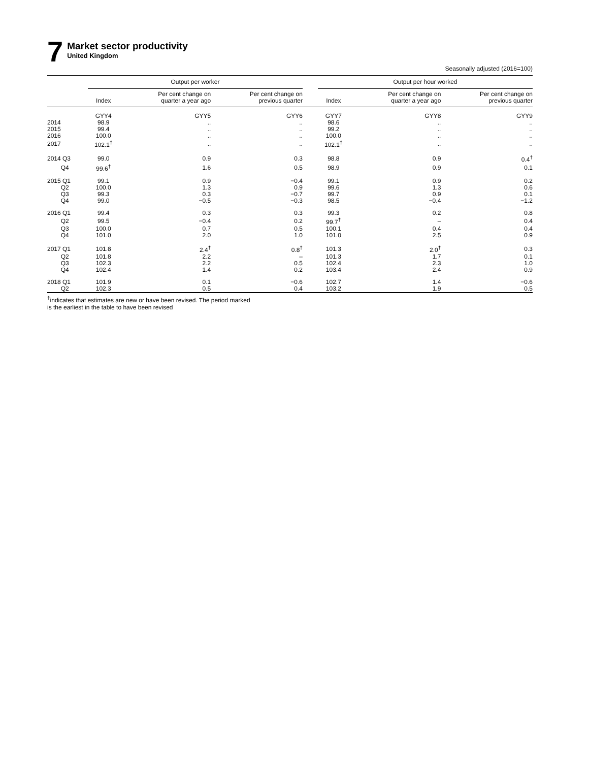7
Market sector productivity
United Kingdom
Seasonally adjusted (2016=100)
| | Output per worker | | | | Output per hour worked | | |
| --- | --- | --- | --- | --- | --- | --- | --- |
| | Index | Per cent change on quarter a year ago | Per cent change on previous quarter | | Index | Per cent change on quarter a year ago | Per cent change on previous quarter |
| | GYY4 | GYY5 | GYY6 | | GYY7 | GYY8 | GYY9 |
| 2014 | 98.9 | .. | .. | | 98.6 | .. | .. |
| 2015 | 99.4 | .. | .. | | 99.2 | .. | .. |
| 2016 | 100.0 | .. | .. | | 100.0 | .. | .. |
| 2017 | 102.1<sup>†</sup> | .. | .. | | 102.1<sup>†</sup> | .. | .. |
| 2014 Q3 | 99.0 | 0.9 | 0.3 | | 98.8 | 0.9 | 0.4<sup>†</sup> |
| Q4 | 99.6<sup>†</sup> | 1.6 | 0.5 | | 98.9 | 0.9 | 0.1 |
| 2015 Q1 | 99.1 | 0.9 | −0.4 | | 99.1 | 0.9 | 0.2 |
| Q2 | 100.0 | 1.3 | 0.9 | | 99.6 | 1.3 | 0.6 |
| Q3 | 99.3 | 0.3 | −0.7 | | 99.7 | 0.9 | 0.1 |
| Q4 | 99.0 | −0.5 | −0.3 | | 98.5 | −0.4 | −1.2 |
| 2016 Q1 | 99.4 | 0.3 | 0.3 | | 99.3 | 0.2 | 0.8 |
| Q2 | 99.5 | −0.4 | 0.2 | | 99.7<sup>†</sup> | – | 0.4 |
| Q3 | 100.0 | 0.7 | 0.5 | | 100.1 | 0.4 | 0.4 |
| Q4 | 101.0 | 2.0 | 1.0 | | 101.0 | 2.5 | 0.9 |
| 2017 Q1 | 101.8 | 2.4<sup>†</sup> | 0.8<sup>†</sup> | | 101.3 | 2.0<sup>†</sup> | 0.3 |
| Q2 | 101.8 | 2.2 | – | | 101.3 | 1.7 | 0.1 |
| Q3 | 102.3 | 2.2 | 0.5 | | 102.4 | 2.3 | 1.0 |
| Q4 | 102.4 | 1.4 | 0.2 | | 103.4 | 2.4 | 0.9 |
| 2018 Q1 | 101.9 | 0.1 | −0.6 | | 102.7 | 1.4 | −0.6 |
| Q2 | 102.3 | 0.5 | 0.4 | | 103.2 | 1.9 | 0.5 |
<sup>†</sup> indicates that estimates are new or have been revised. The period marked
is the earliest in the table to have been revised